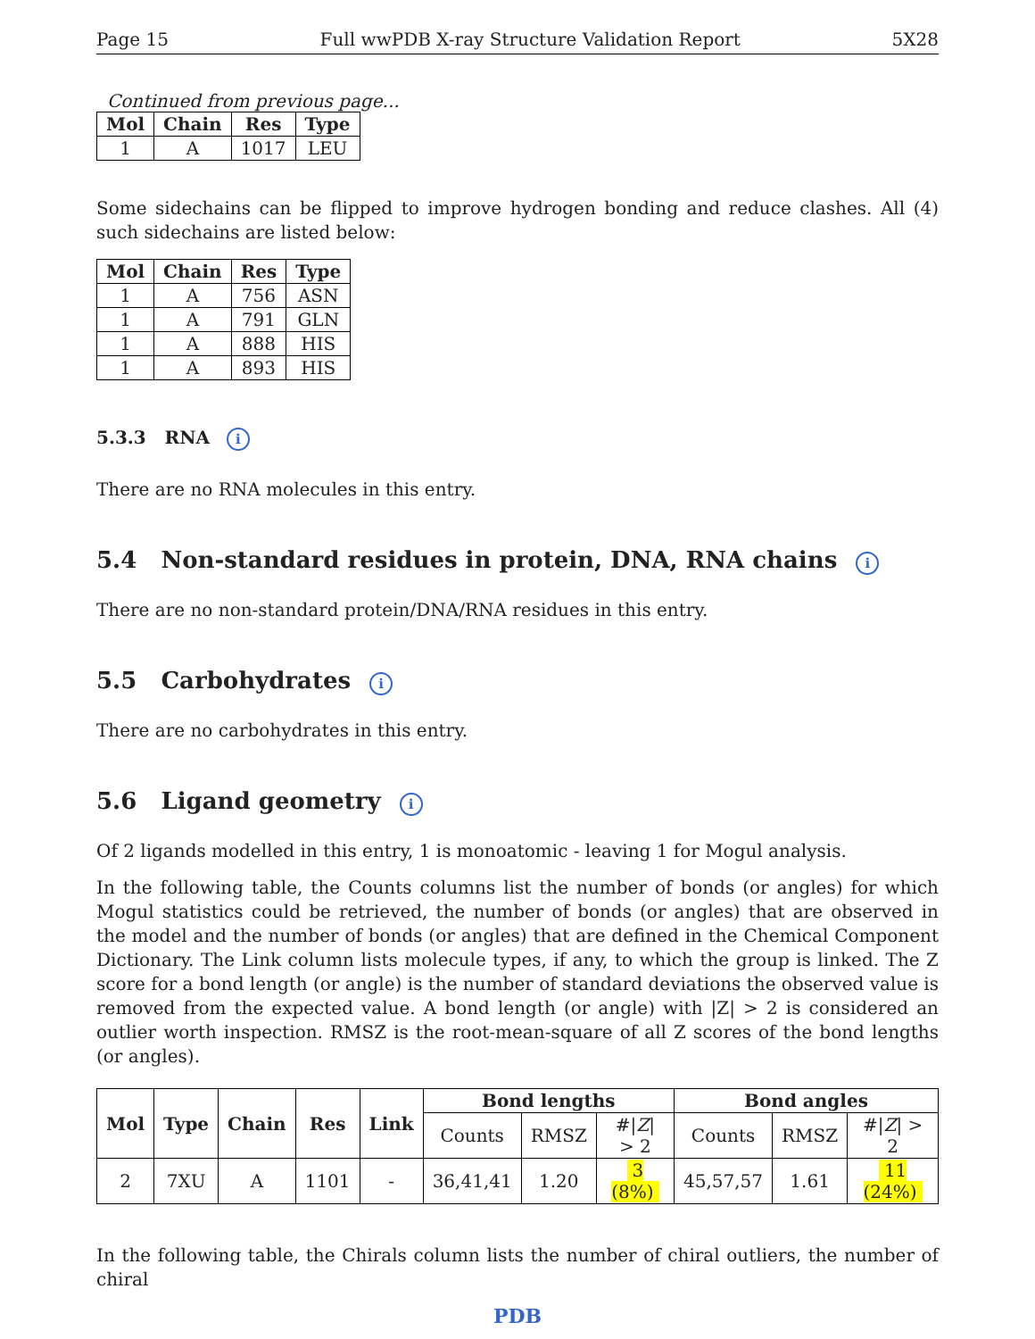Page 15 Full wwPDB X-ray Structure Validation Report 5X28
Continued from previous page...
| Mol | Chain | Res | Type |
| --- | --- | --- | --- |
| 1 | A | 1017 | LEU |
Some sidechains can be flipped to improve hydrogen bonding and reduce clashes. All (4) such sidechains are listed below:
| Mol | Chain | Res | Type |
| --- | --- | --- | --- |
| 1 | A | 756 | ASN |
| 1 | A | 791 | GLN |
| 1 | A | 888 | HIS |
| 1 | A | 893 | HIS |
5.3.3 RNA i
There are no RNA molecules in this entry.
5.4 Non-standard residues in protein, DNA, RNA chains i
There are no non-standard protein/DNA/RNA residues in this entry.
5.5 Carbohydrates i
There are no carbohydrates in this entry.
5.6 Ligand geometry i
Of 2 ligands modelled in this entry, 1 is monoatomic - leaving 1 for Mogul analysis.
In the following table, the Counts columns list the number of bonds (or angles) for which Mogul statistics could be retrieved, the number of bonds (or angles) that are observed in the model and the number of bonds (or angles) that are defined in the Chemical Component Dictionary. The Link column lists molecule types, if any, to which the group is linked. The Z score for a bond length (or angle) is the number of standard deviations the observed value is removed from the expected value. A bond length (or angle) with |Z| > 2 is considered an outlier worth inspection. RMSZ is the root-mean-square of all Z scores of the bond lengths (or angles).
| Mol | Type | Chain | Res | Link | Bond lengths | | | Bond angles | | |
| --- | --- | --- | --- | --- | --- | --- | --- | --- | --- | --- |
| | | | | | Counts | RMSZ | #/ Z / > 2 | Counts | RMSZ | #/ Z / > 2 |
| 2 | 7XU | A | 1101 | - | 36,41,41 | 1.20 | 3 (8%) | 45,57,57 | 1.61 | 11 (24%) |
In the following table, the Chirals column lists the number of chiral outliers, the number of chiral
PDB